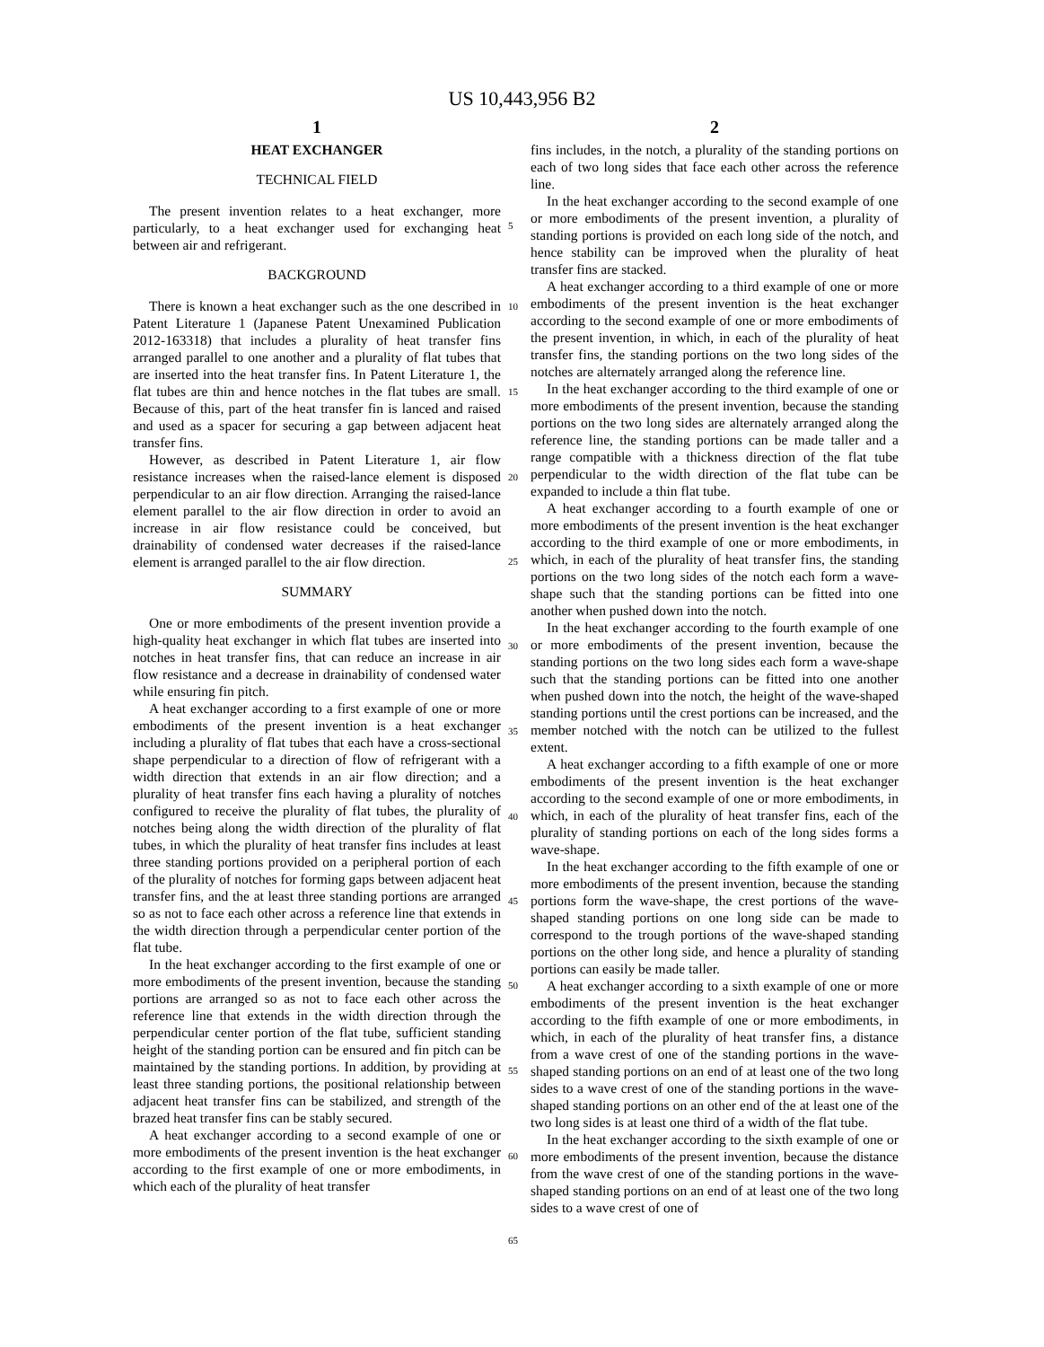US 10,443,956 B2
1
HEAT EXCHANGER
TECHNICAL FIELD
The present invention relates to a heat exchanger, more particularly, to a heat exchanger used for exchanging heat between air and refrigerant.
BACKGROUND
There is known a heat exchanger such as the one described in Patent Literature 1 (Japanese Patent Unexamined Publication 2012-163318) that includes a plurality of heat transfer fins arranged parallel to one another and a plurality of flat tubes that are inserted into the heat transfer fins. In Patent Literature 1, the flat tubes are thin and hence notches in the flat tubes are small. Because of this, part of the heat transfer fin is lanced and raised and used as a spacer for securing a gap between adjacent heat transfer fins.
However, as described in Patent Literature 1, air flow resistance increases when the raised-lance element is disposed perpendicular to an air flow direction. Arranging the raised-lance element parallel to the air flow direction in order to avoid an increase in air flow resistance could be conceived, but drainability of condensed water decreases if the raised-lance element is arranged parallel to the air flow direction.
SUMMARY
One or more embodiments of the present invention provide a high-quality heat exchanger in which flat tubes are inserted into notches in heat transfer fins, that can reduce an increase in air flow resistance and a decrease in drainability of condensed water while ensuring fin pitch.
A heat exchanger according to a first example of one or more embodiments of the present invention is a heat exchanger including a plurality of flat tubes that each have a cross-sectional shape perpendicular to a direction of flow of refrigerant with a width direction that extends in an air flow direction; and a plurality of heat transfer fins each having a plurality of notches configured to receive the plurality of flat tubes, the plurality of notches being along the width direction of the plurality of flat tubes, in which the plurality of heat transfer fins includes at least three standing portions provided on a peripheral portion of each of the plurality of notches for forming gaps between adjacent heat transfer fins, and the at least three standing portions are arranged so as not to face each other across a reference line that extends in the width direction through a perpendicular center portion of the flat tube.
In the heat exchanger according to the first example of one or more embodiments of the present invention, because the standing portions are arranged so as not to face each other across the reference line that extends in the width direction through the perpendicular center portion of the flat tube, sufficient standing height of the standing portion can be ensured and fin pitch can be maintained by the standing portions. In addition, by providing at least three standing portions, the positional relationship between adjacent heat transfer fins can be stabilized, and strength of the brazed heat transfer fins can be stably secured.
A heat exchanger according to a second example of one or more embodiments of the present invention is the heat exchanger according to the first example of one or more embodiments, in which each of the plurality of heat transfer
2
fins includes, in the notch, a plurality of the standing portions on each of two long sides that face each other across the reference line.
In the heat exchanger according to the second example of one or more embodiments of the present invention, a plurality of standing portions is provided on each long side of the notch, and hence stability can be improved when the plurality of heat transfer fins are stacked.
A heat exchanger according to a third example of one or more embodiments of the present invention is the heat exchanger according to the second example of one or more embodiments of the present invention, in which, in each of the plurality of heat transfer fins, the standing portions on the two long sides of the notches are alternately arranged along the reference line.
In the heat exchanger according to the third example of one or more embodiments of the present invention, because the standing portions on the two long sides are alternately arranged along the reference line, the standing portions can be made taller and a range compatible with a thickness direction of the flat tube perpendicular to the width direction of the flat tube can be expanded to include a thin flat tube.
A heat exchanger according to a fourth example of one or more embodiments of the present invention is the heat exchanger according to the third example of one or more embodiments, in which, in each of the plurality of heat transfer fins, the standing portions on the two long sides of the notch each form a wave-shape such that the standing portions can be fitted into one another when pushed down into the notch.
In the heat exchanger according to the fourth example of one or more embodiments of the present invention, because the standing portions on the two long sides each form a wave-shape such that the standing portions can be fitted into one another when pushed down into the notch, the height of the wave-shaped standing portions until the crest portions can be increased, and the member notched with the notch can be utilized to the fullest extent.
A heat exchanger according to a fifth example of one or more embodiments of the present invention is the heat exchanger according to the second example of one or more embodiments, in which, in each of the plurality of heat transfer fins, each of the plurality of standing portions on each of the long sides forms a wave-shape.
In the heat exchanger according to the fifth example of one or more embodiments of the present invention, because the standing portions form the wave-shape, the crest portions of the wave-shaped standing portions on one long side can be made to correspond to the trough portions of the wave-shaped standing portions on the other long side, and hence a plurality of standing portions can easily be made taller.
A heat exchanger according to a sixth example of one or more embodiments of the present invention is the heat exchanger according to the fifth example of one or more embodiments, in which, in each of the plurality of heat transfer fins, a distance from a wave crest of one of the standing portions in the wave-shaped standing portions on an end of at least one of the two long sides to a wave crest of one of the standing portions in the wave-shaped standing portions on an other end of the at least one of the two long sides is at least one third of a width of the flat tube.
In the heat exchanger according to the sixth example of one or more embodiments of the present invention, because the distance from the wave crest of one of the standing portions in the wave-shaped standing portions on an end of at least one of the two long sides to a wave crest of one of
5
10
15
20
25
30
35
40
45
50
55
60
65